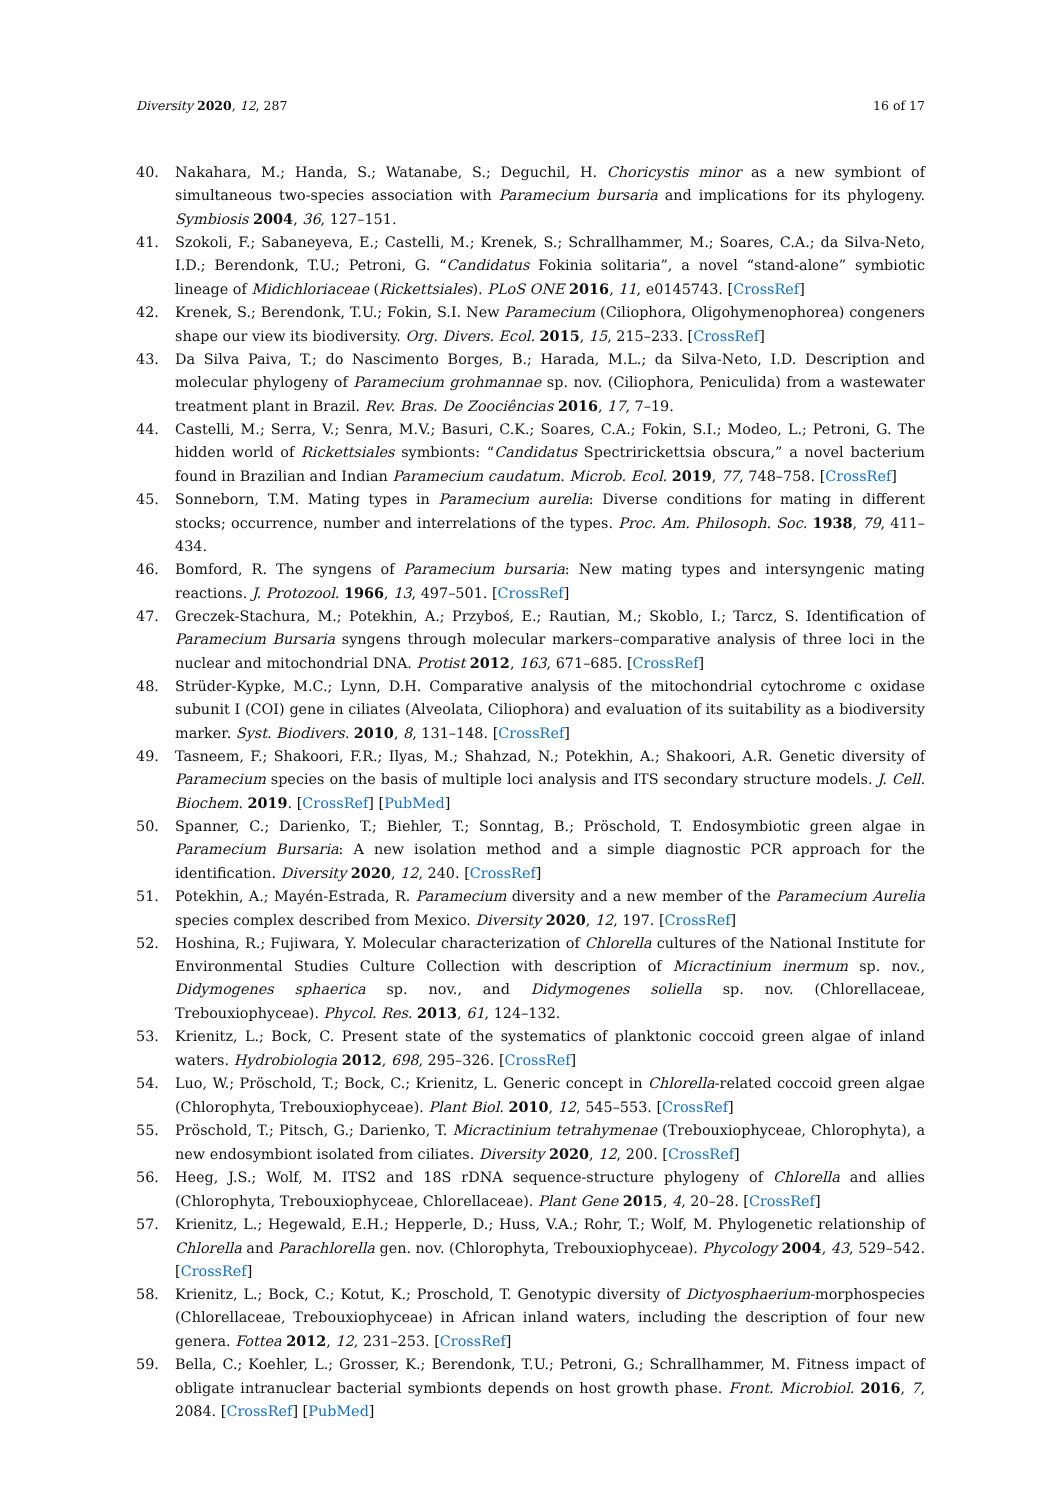Diversity 2020, 12, 287 16 of 17
40. Nakahara, M.; Handa, S.; Watanabe, S.; Deguchil, H. Choricystis minor as a new symbiont of simultaneous two-species association with Paramecium bursaria and implications for its phylogeny. Symbiosis 2004, 36, 127–151.
41. Szokoli, F.; Sabaneyeva, E.; Castelli, M.; Krenek, S.; Schrallhammer, M.; Soares, C.A.; da Silva-Neto, I.D.; Berendonk, T.U.; Petroni, G. “Candidatus Fokinia solitaria”, a novel “stand-alone” symbiotic lineage of Midichloriaceae (Rickettsiales). PLoS ONE 2016, 11, e0145743. [CrossRef]
42. Krenek, S.; Berendonk, T.U.; Fokin, S.I. New Paramecium (Ciliophora, Oligohymenophorea) congeners shape our view its biodiversity. Org. Divers. Ecol. 2015, 15, 215–233. [CrossRef]
43. Da Silva Paiva, T.; do Nascimento Borges, B.; Harada, M.L.; da Silva-Neto, I.D. Description and molecular phylogeny of Paramecium grohmannae sp. nov. (Ciliophora, Peniculida) from a wastewater treatment plant in Brazil. Rev. Bras. De Zoociências 2016, 17, 7–19.
44. Castelli, M.; Serra, V.; Senra, M.V.; Basuri, C.K.; Soares, C.A.; Fokin, S.I.; Modeo, L.; Petroni, G. The hidden world of Rickettsiales symbionts: “Candidatus Spectririckettsia obscura,” a novel bacterium found in Brazilian and Indian Paramecium caudatum. Microb. Ecol. 2019, 77, 748–758. [CrossRef]
45. Sonneborn, T.M. Mating types in Paramecium aurelia: Diverse conditions for mating in different stocks; occurrence, number and interrelations of the types. Proc. Am. Philosoph. Soc. 1938, 79, 411–434.
46. Bomford, R. The syngens of Paramecium bursaria: New mating types and intersyngenic mating reactions. J. Protozool. 1966, 13, 497–501. [CrossRef]
47. Greczek-Stachura, M.; Potekhin, A.; Przyboś, E.; Rautian, M.; Skoblo, I.; Tarcz, S. Identification of Paramecium Bursaria syngens through molecular markers–comparative analysis of three loci in the nuclear and mitochondrial DNA. Protist 2012, 163, 671–685. [CrossRef]
48. Strüder-Kypke, M.C.; Lynn, D.H. Comparative analysis of the mitochondrial cytochrome c oxidase subunit I (COI) gene in ciliates (Alveolata, Ciliophora) and evaluation of its suitability as a biodiversity marker. Syst. Biodivers. 2010, 8, 131–148. [CrossRef]
49. Tasneem, F.; Shakoori, F.R.; Ilyas, M.; Shahzad, N.; Potekhin, A.; Shakoori, A.R. Genetic diversity of Paramecium species on the basis of multiple loci analysis and ITS secondary structure models. J. Cell. Biochem. 2019. [CrossRef] [PubMed]
50. Spanner, C.; Darienko, T.; Biehler, T.; Sonntag, B.; Pröschold, T. Endosymbiotic green algae in Paramecium Bursaria: A new isolation method and a simple diagnostic PCR approach for the identification. Diversity 2020, 12, 240. [CrossRef]
51. Potekhin, A.; Mayén-Estrada, R. Paramecium diversity and a new member of the Paramecium Aurelia species complex described from Mexico. Diversity 2020, 12, 197. [CrossRef]
52. Hoshina, R.; Fujiwara, Y. Molecular characterization of Chlorella cultures of the National Institute for Environmental Studies Culture Collection with description of Micractinium inermum sp. nov., Didymogenes sphaerica sp. nov., and Didymogenes soliella sp. nov. (Chlorellaceae, Trebouxiophyceae). Phycol. Res. 2013, 61, 124–132.
53. Krienitz, L.; Bock, C. Present state of the systematics of planktonic coccoid green algae of inland waters. Hydrobiologia 2012, 698, 295–326. [CrossRef]
54. Luo, W.; Pröschold, T.; Bock, C.; Krienitz, L. Generic concept in Chlorella-related coccoid green algae (Chlorophyta, Trebouxiophyceae). Plant Biol. 2010, 12, 545–553. [CrossRef]
55. Pröschold, T.; Pitsch, G.; Darienko, T. Micractinium tetrahymenae (Trebouxiophyceae, Chlorophyta), a new endosymbiont isolated from ciliates. Diversity 2020, 12, 200. [CrossRef]
56. Heeg, J.S.; Wolf, M. ITS2 and 18S rDNA sequence-structure phylogeny of Chlorella and allies (Chlorophyta, Trebouxiophyceae, Chlorellaceae). Plant Gene 2015, 4, 20–28. [CrossRef]
57. Krienitz, L.; Hegewald, E.H.; Hepperle, D.; Huss, V.A.; Rohr, T.; Wolf, M. Phylogenetic relationship of Chlorella and Parachlorella gen. nov. (Chlorophyta, Trebouxiophyceae). Phycology 2004, 43, 529–542. [CrossRef]
58. Krienitz, L.; Bock, C.; Kotut, K.; Proschold, T. Genotypic diversity of Dictyosphaerium-morphospecies (Chlorellaceae, Trebouxiophyceae) in African inland waters, including the description of four new genera. Fottea 2012, 12, 231–253. [CrossRef]
59. Bella, C.; Koehler, L.; Grosser, K.; Berendonk, T.U.; Petroni, G.; Schrallhammer, M. Fitness impact of obligate intranuclear bacterial symbionts depends on host growth phase. Front. Microbiol. 2016, 7, 2084. [CrossRef] [PubMed]